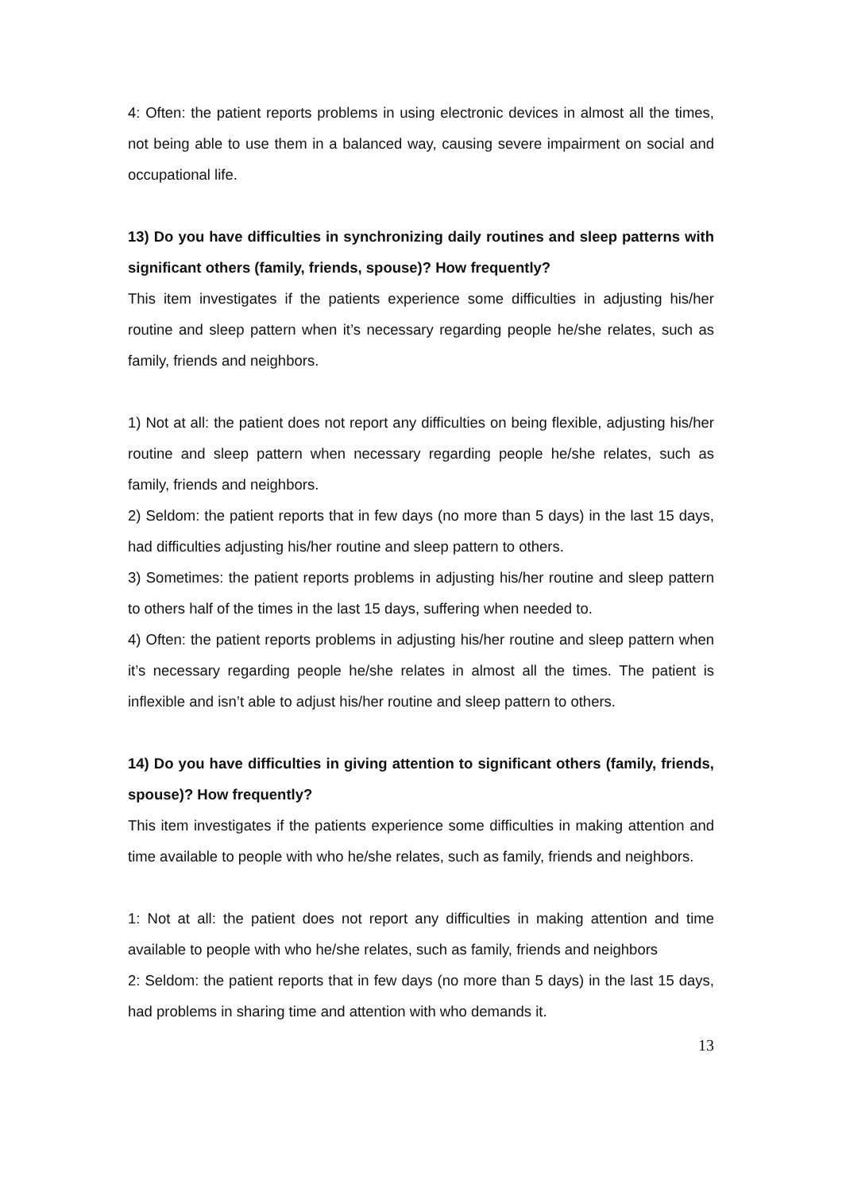4: Often: the patient reports problems in using electronic devices in almost all the times, not being able to use them in a balanced way, causing severe impairment on social and occupational life.
13) Do you have difficulties in synchronizing daily routines and sleep patterns with significant others (family, friends, spouse)? How frequently?
This item investigates if the patients experience some difficulties in adjusting his/her routine and sleep pattern when it’s necessary regarding people he/she relates, such as family, friends and neighbors.
1) Not at all: the patient does not report any difficulties on being flexible, adjusting his/her routine and sleep pattern when necessary regarding people he/she relates, such as family, friends and neighbors.
2) Seldom: the patient reports that in few days (no more than 5 days) in the last 15 days, had difficulties adjusting his/her routine and sleep pattern to others.
3) Sometimes: the patient reports problems in adjusting his/her routine and sleep pattern to others half of the times in the last 15 days, suffering when needed to.
4) Often: the patient reports problems in adjusting his/her routine and sleep pattern when it’s necessary regarding people he/she relates in almost all the times. The patient is inflexible and isn’t able to adjust his/her routine and sleep pattern to others.
14) Do you have difficulties in giving attention to significant others (family, friends, spouse)? How frequently?
This item investigates if the patients experience some difficulties in making attention and time available to people with who he/she relates, such as family, friends and neighbors.
1: Not at all: the patient does not report any difficulties in making attention and time available to people with who he/she relates, such as family, friends and neighbors
2: Seldom: the patient reports that in few days (no more than 5 days) in the last 15 days, had problems in sharing time and attention with who demands it.
13